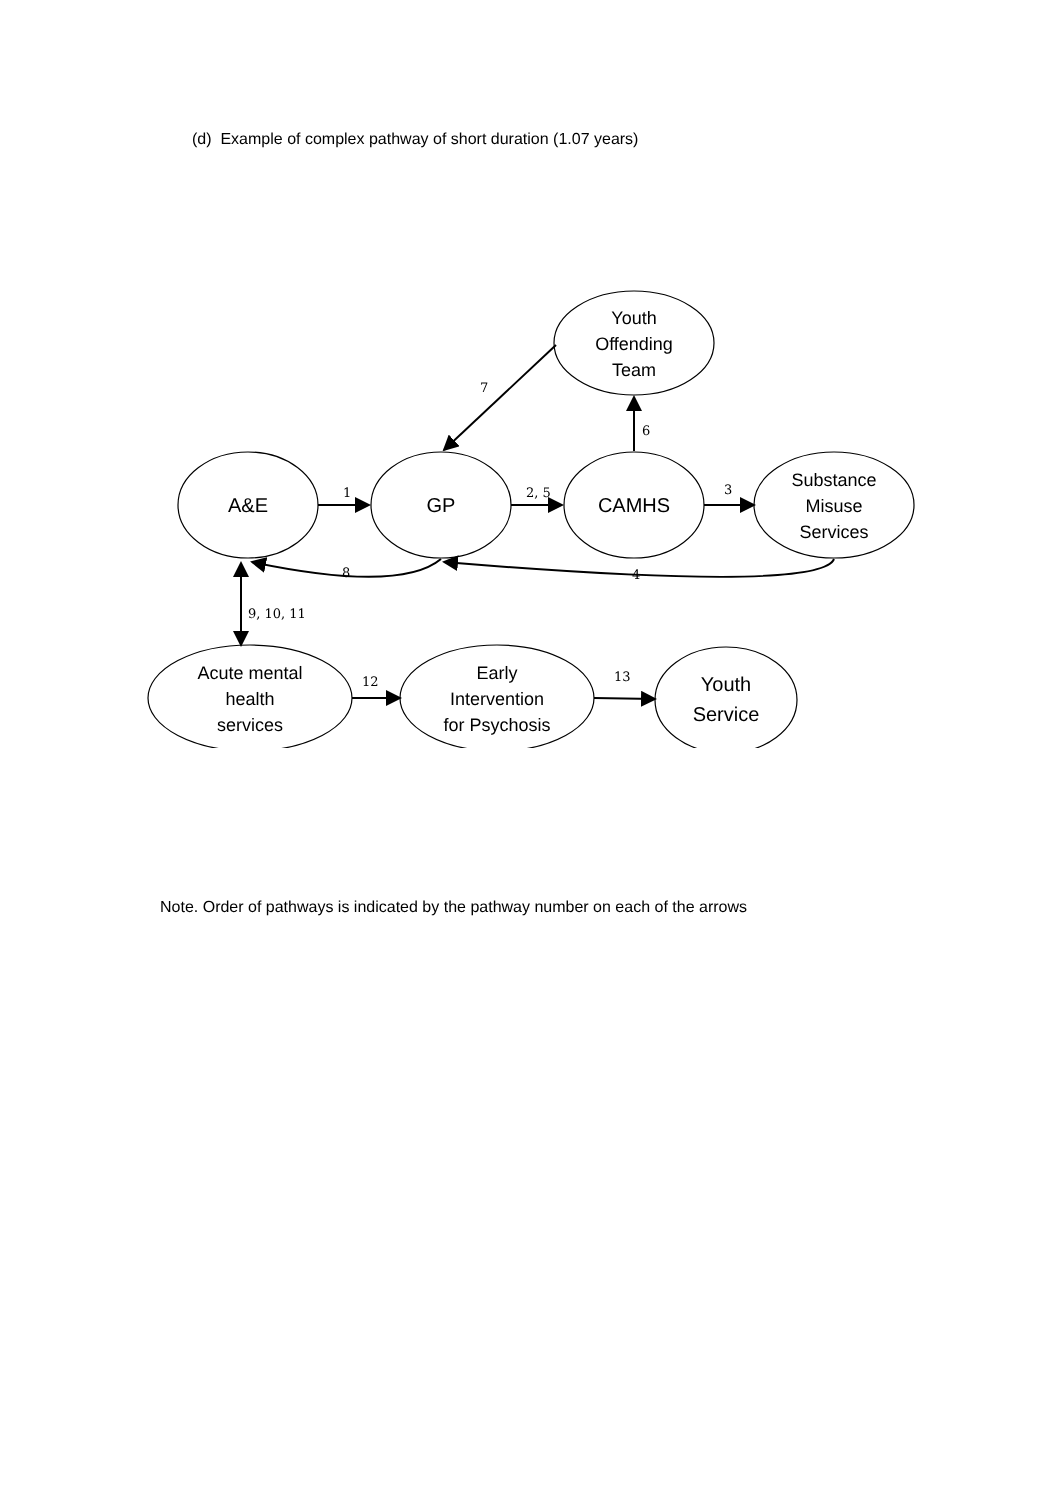(d) Example of complex pathway of short duration (1.07 years)
Youth
Offending
Team
A&E
GP
CAMHS
Substance
Misuse
Services
Acute mental
health
services
Early
Intervention
for Psychosis
Youth
Service
1
2, 5
3
4
6
7
8
9, 10, 11
12
13
Note. Order of pathways is indicated by the pathway number on each of the arrows